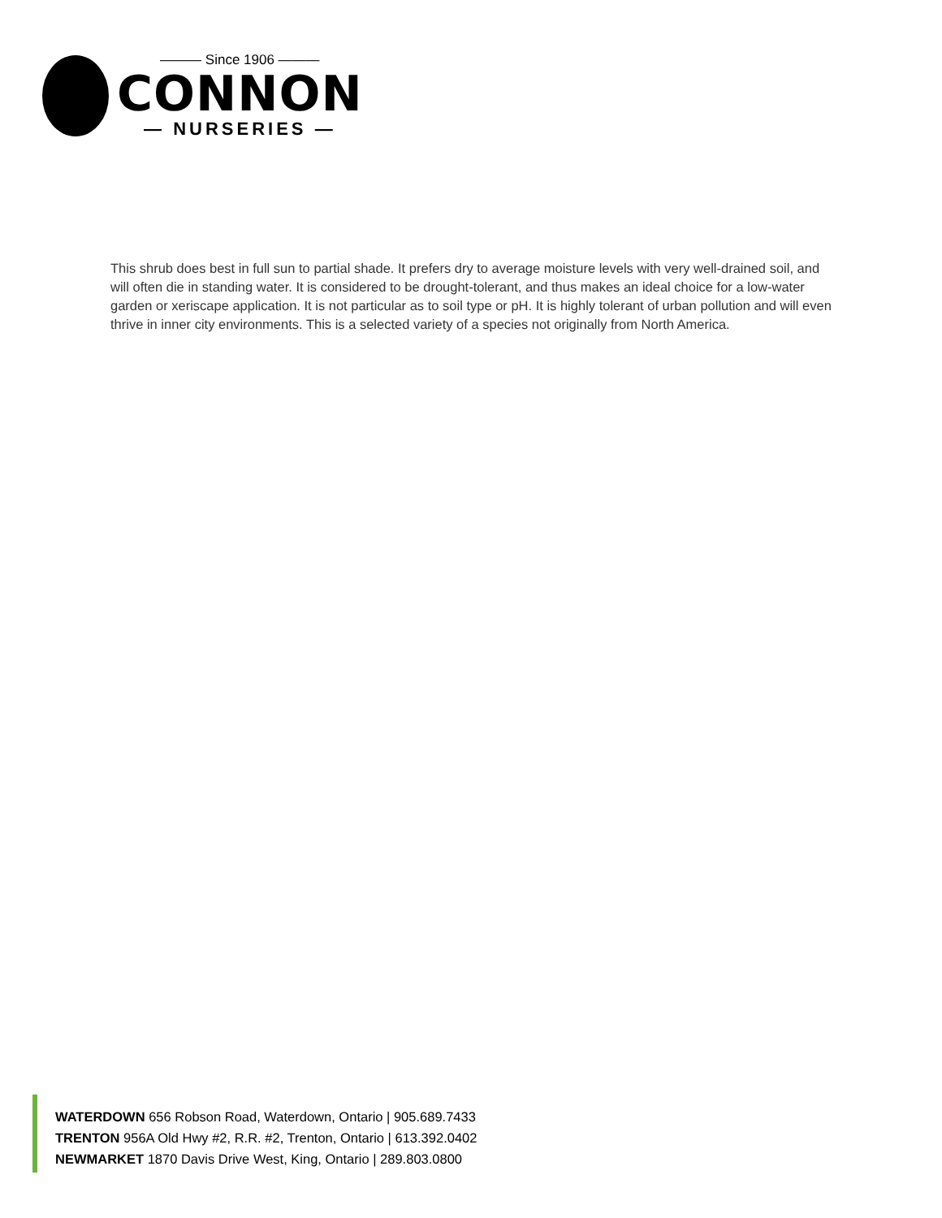——— Since 1906 ———
CONNON
— NURSERIES —
This shrub does best in full sun to partial shade. It prefers dry to average moisture levels with very well-drained soil, and will often die in standing water. It is considered to be drought-tolerant, and thus makes an ideal choice for a low-water garden or xeriscape application. It is not particular as to soil type or pH. It is highly tolerant of urban pollution and will even thrive in inner city environments. This is a selected variety of a species not originally from North America.
WATERDOWN 656 Robson Road, Waterdown, Ontario | 905.689.7433
TRENTON 956A Old Hwy #2, R.R. #2, Trenton, Ontario | 613.392.0402
NEWMARKET 1870 Davis Drive West, King, Ontario | 289.803.0800